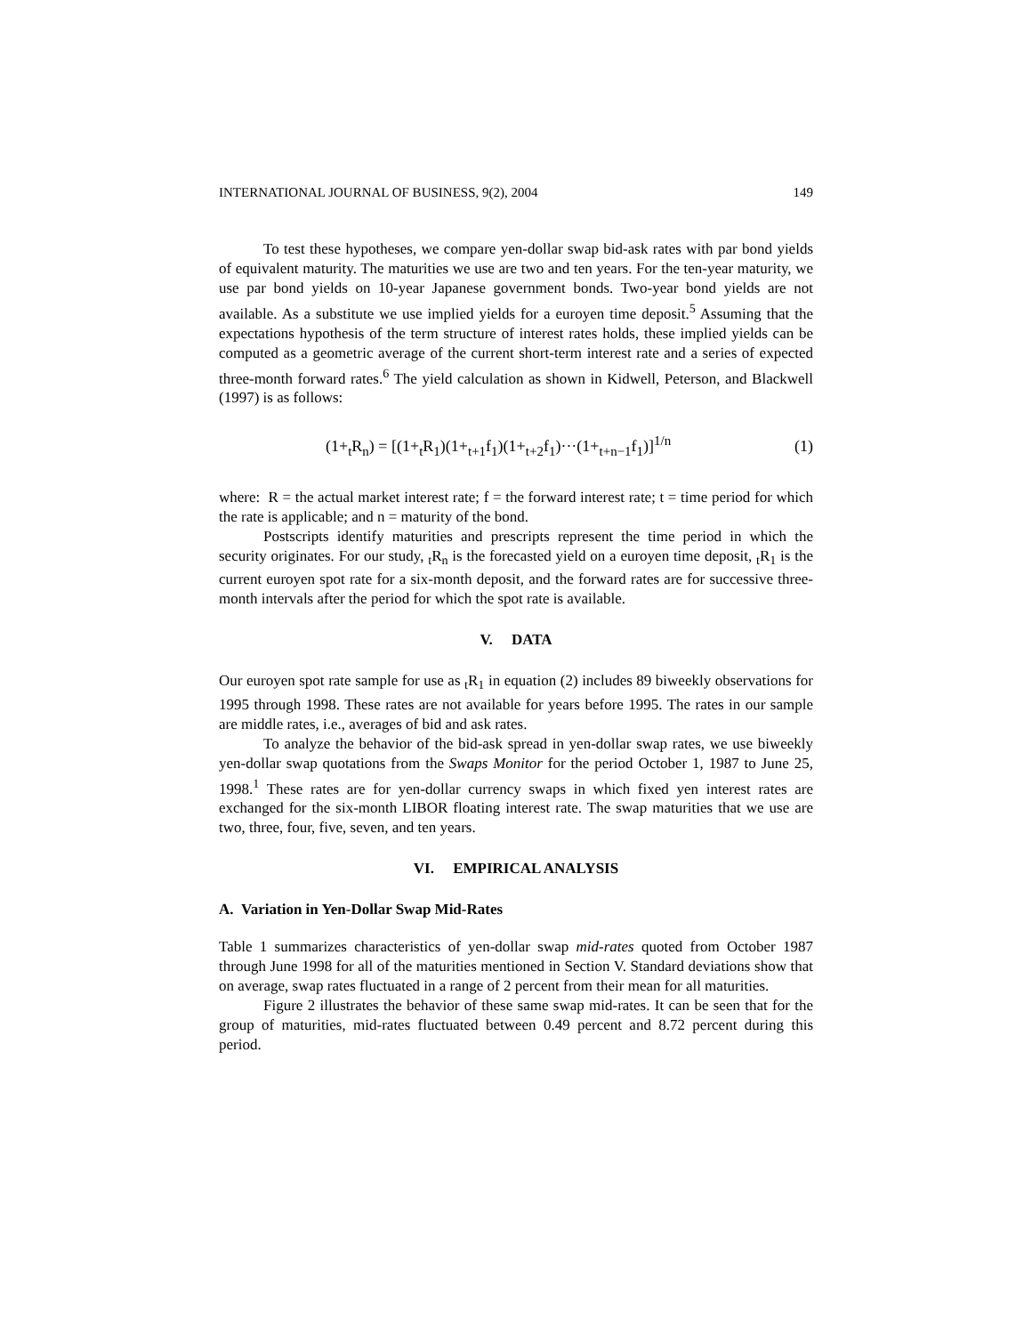INTERNATIONAL JOURNAL OF BUSINESS, 9(2), 2004 149
To test these hypotheses, we compare yen-dollar swap bid-ask rates with par bond yields of equivalent maturity. The maturities we use are two and ten years. For the ten-year maturity, we use par bond yields on 10-year Japanese government bonds. Two-year bond yields are not available. As a substitute we use implied yields for a euroyen time deposit.<sup>5</sup> Assuming that the expectations hypothesis of the term structure of interest rates holds, these implied yields can be computed as a geometric average of the current short-term interest rate and a series of expected three-month forward rates.<sup>6</sup> The yield calculation as shown in Kidwell, Peterson, and Blackwell (1997) is as follows:
(1+<sub>t</sub>R<sub>n</sub>) = [(1+<sub>t</sub>R<sub>1</sub>)(1+<sub>t+1</sub>f<sub>1</sub>)(1+<sub>t+2</sub>f<sub>1</sub>)···(1+<sub>t+n−1</sub>f<sub>1</sub>)]<sup>1/n</sup> (1)
where: R = the actual market interest rate; f = the forward interest rate; t = time period for which the rate is applicable; and n = maturity of the bond.
Postscripts identify maturities and prescripts represent the time period in which the security originates. For our study, <sub>t</sub>R<sub>n</sub> is the forecasted yield on a euroyen time deposit, <sub>t</sub>R<sub>1</sub> is the current euroyen spot rate for a six-month deposit, and the forward rates are for successive three-month intervals after the period for which the spot rate is available.
V. DATA
Our euroyen spot rate sample for use as <sub>t</sub>R<sub>1</sub> in equation (2) includes 89 biweekly observations for 1995 through 1998. These rates are not available for years before 1995. The rates in our sample are middle rates, i.e., averages of bid and ask rates.
To analyze the behavior of the bid-ask spread in yen-dollar swap rates, we use biweekly yen-dollar swap quotations from the Swaps Monitor for the period October 1, 1987 to June 25, 1998.<sup>1</sup> These rates are for yen-dollar currency swaps in which fixed yen interest rates are exchanged for the six-month LIBOR floating interest rate. The swap maturities that we use are two, three, four, five, seven, and ten years.
VI. EMPIRICAL ANALYSIS
A. Variation in Yen-Dollar Swap Mid-Rates
Table 1 summarizes characteristics of yen-dollar swap mid-rates quoted from October 1987 through June 1998 for all of the maturities mentioned in Section V. Standard deviations show that on average, swap rates fluctuated in a range of 2 percent from their mean for all maturities.
Figure 2 illustrates the behavior of these same swap mid-rates. It can be seen that for the group of maturities, mid-rates fluctuated between 0.49 percent and 8.72 percent during this period.